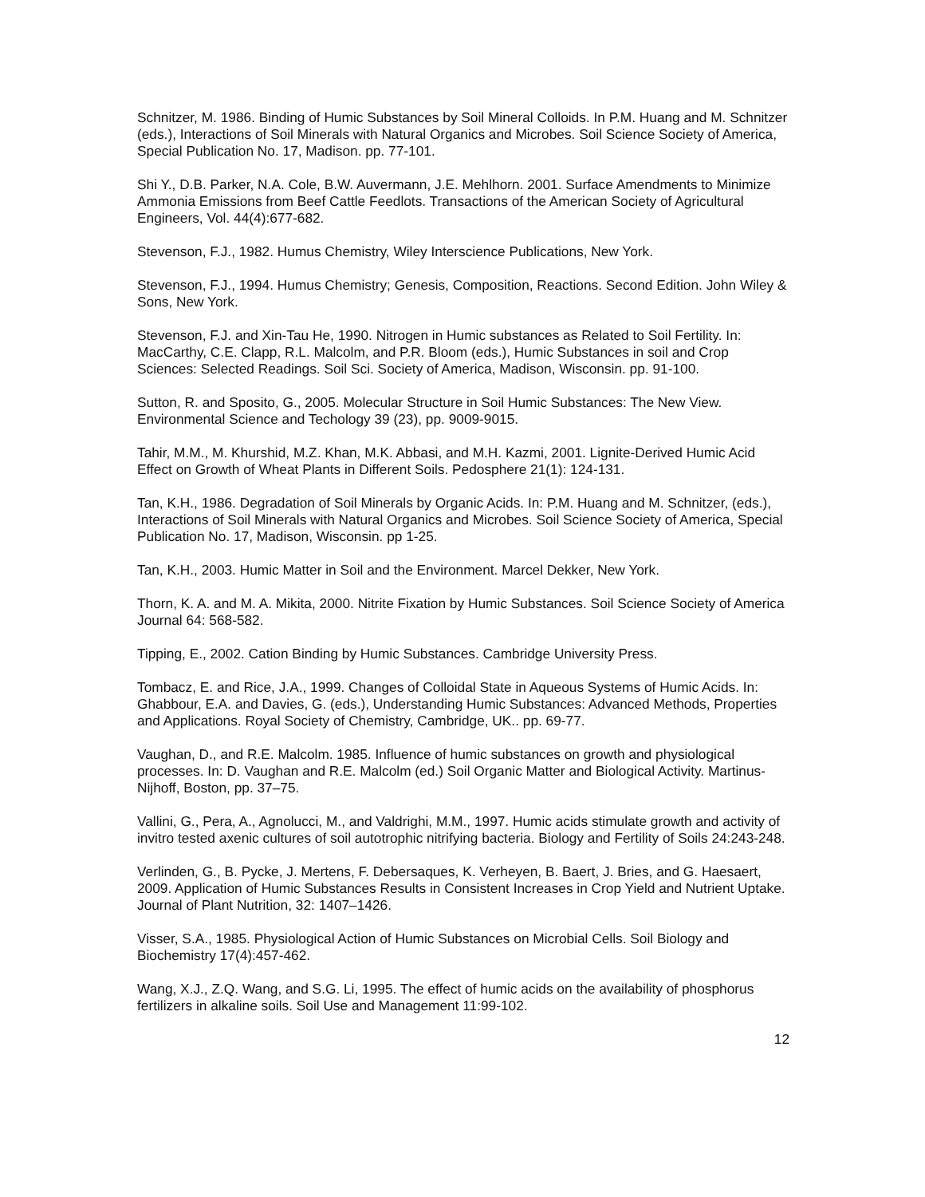Schnitzer, M. 1986. Binding of Humic Substances by Soil Mineral Colloids. In P.M. Huang and M. Schnitzer (eds.), Interactions of Soil Minerals with Natural Organics and Microbes. Soil Science Society of America, Special Publication No. 17, Madison. pp. 77-101.
Shi Y., D.B. Parker, N.A. Cole, B.W. Auvermann, J.E. Mehlhorn. 2001. Surface Amendments to Minimize Ammonia Emissions from Beef Cattle Feedlots. Transactions of the American Society of Agricultural Engineers, Vol. 44(4):677-682.
Stevenson, F.J., 1982. Humus Chemistry, Wiley Interscience Publications, New York.
Stevenson, F.J., 1994. Humus Chemistry; Genesis, Composition, Reactions. Second Edition. John Wiley & Sons, New York.
Stevenson, F.J. and Xin-Tau He, 1990. Nitrogen in Humic substances as Related to Soil Fertility. In: MacCarthy, C.E. Clapp, R.L. Malcolm, and P.R. Bloom (eds.), Humic Substances in soil and Crop Sciences: Selected Readings. Soil Sci. Society of America, Madison, Wisconsin. pp. 91-100.
Sutton, R. and Sposito, G., 2005. Molecular Structure in Soil Humic Substances: The New View. Environmental Science and Techology 39 (23), pp. 9009-9015.
Tahir, M.M., M. Khurshid, M.Z. Khan, M.K. Abbasi, and M.H. Kazmi, 2001. Lignite-Derived Humic Acid Effect on Growth of Wheat Plants in Different Soils. Pedosphere 21(1): 124-131.
Tan, K.H., 1986. Degradation of Soil Minerals by Organic Acids. In: P.M. Huang and M. Schnitzer, (eds.), Interactions of Soil Minerals with Natural Organics and Microbes. Soil Science Society of America, Special Publication No. 17, Madison, Wisconsin. pp 1-25.
Tan, K.H., 2003. Humic Matter in Soil and the Environment. Marcel Dekker, New York.
Thorn, K. A. and M. A. Mikita, 2000. Nitrite Fixation by Humic Substances. Soil Science Society of America Journal 64: 568-582.
Tipping, E., 2002. Cation Binding by Humic Substances. Cambridge University Press.
Tombacz, E. and Rice, J.A., 1999. Changes of Colloidal State in Aqueous Systems of Humic Acids. In: Ghabbour, E.A. and Davies, G. (eds.), Understanding Humic Substances: Advanced Methods, Properties and Applications. Royal Society of Chemistry, Cambridge, UK.. pp. 69-77.
Vaughan, D., and R.E. Malcolm. 1985. Influence of humic substances on growth and physiological processes. In: D. Vaughan and R.E. Malcolm (ed.) Soil Organic Matter and Biological Activity. Martinus-Nijhoff, Boston, pp. 37–75.
Vallini, G., Pera, A., Agnolucci, M., and Valdrighi, M.M., 1997. Humic acids stimulate growth and activity of invitro tested axenic cultures of soil autotrophic nitrifying bacteria. Biology and Fertility of Soils 24:243-248.
Verlinden, G., B. Pycke, J. Mertens, F. Debersaques, K. Verheyen, B. Baert, J. Bries, and G. Haesaert, 2009. Application of Humic Substances Results in Consistent Increases in Crop Yield and Nutrient Uptake. Journal of Plant Nutrition, 32: 1407–1426.
Visser, S.A., 1985. Physiological Action of Humic Substances on Microbial Cells. Soil Biology and Biochemistry 17(4):457-462.
Wang, X.J., Z.Q. Wang, and S.G. Li, 1995. The effect of humic acids on the availability of phosphorus fertilizers in alkaline soils. Soil Use and Management 11:99-102.
12